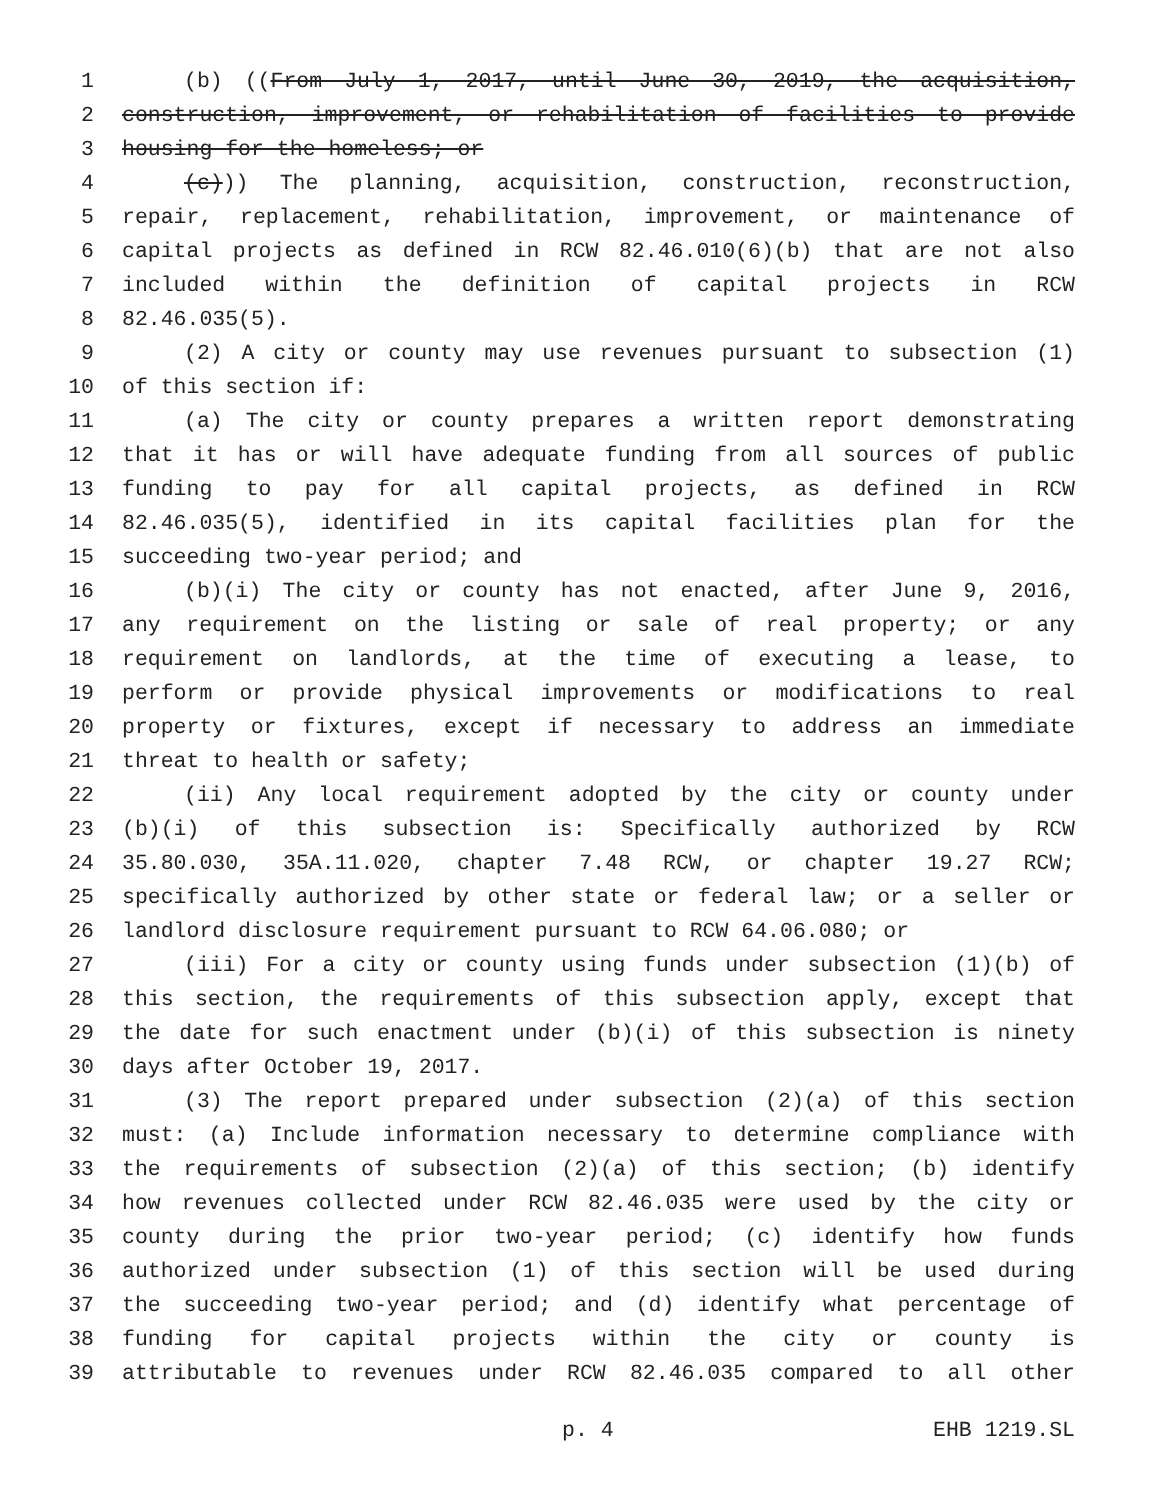1 (b) ((From July 1, 2017, until June 30, 2019, the acquisition,
2 construction, improvement, or rehabilitation of facilities to provide
3 housing for the homeless; or
4 (c))) The planning, acquisition, construction, reconstruction,
5 repair, replacement, rehabilitation, improvement, or maintenance of
6 capital projects as defined in RCW 82.46.010(6)(b) that are not also
7 included within the definition of capital projects in RCW
8 82.46.035(5).
9 (2) A city or county may use revenues pursuant to subsection (1)
10 of this section if:
11 (a) The city or county prepares a written report demonstrating
12 that it has or will have adequate funding from all sources of public
13 funding to pay for all capital projects, as defined in RCW
14 82.46.035(5), identified in its capital facilities plan for the
15 succeeding two-year period; and
16 (b)(i) The city or county has not enacted, after June 9, 2016,
17 any requirement on the listing or sale of real property; or any
18 requirement on landlords, at the time of executing a lease, to
19 perform or provide physical improvements or modifications to real
20 property or fixtures, except if necessary to address an immediate
21 threat to health or safety;
22 (ii) Any local requirement adopted by the city or county under
23 (b)(i) of this subsection is: Specifically authorized by RCW
24 35.80.030, 35A.11.020, chapter 7.48 RCW, or chapter 19.27 RCW;
25 specifically authorized by other state or federal law; or a seller or
26 landlord disclosure requirement pursuant to RCW 64.06.080; or
27 (iii) For a city or county using funds under subsection (1)(b) of
28 this section, the requirements of this subsection apply, except that
29 the date for such enactment under (b)(i) of this subsection is ninety
30 days after October 19, 2017.
31 (3) The report prepared under subsection (2)(a) of this section
32 must: (a) Include information necessary to determine compliance with
33 the requirements of subsection (2)(a) of this section; (b) identify
34 how revenues collected under RCW 82.46.035 were used by the city or
35 county during the prior two-year period; (c) identify how funds
36 authorized under subsection (1) of this section will be used during
37 the succeeding two-year period; and (d) identify what percentage of
38 funding for capital projects within the city or county is
39 attributable to revenues under RCW 82.46.035 compared to all other
p. 4 EHB 1219.SL